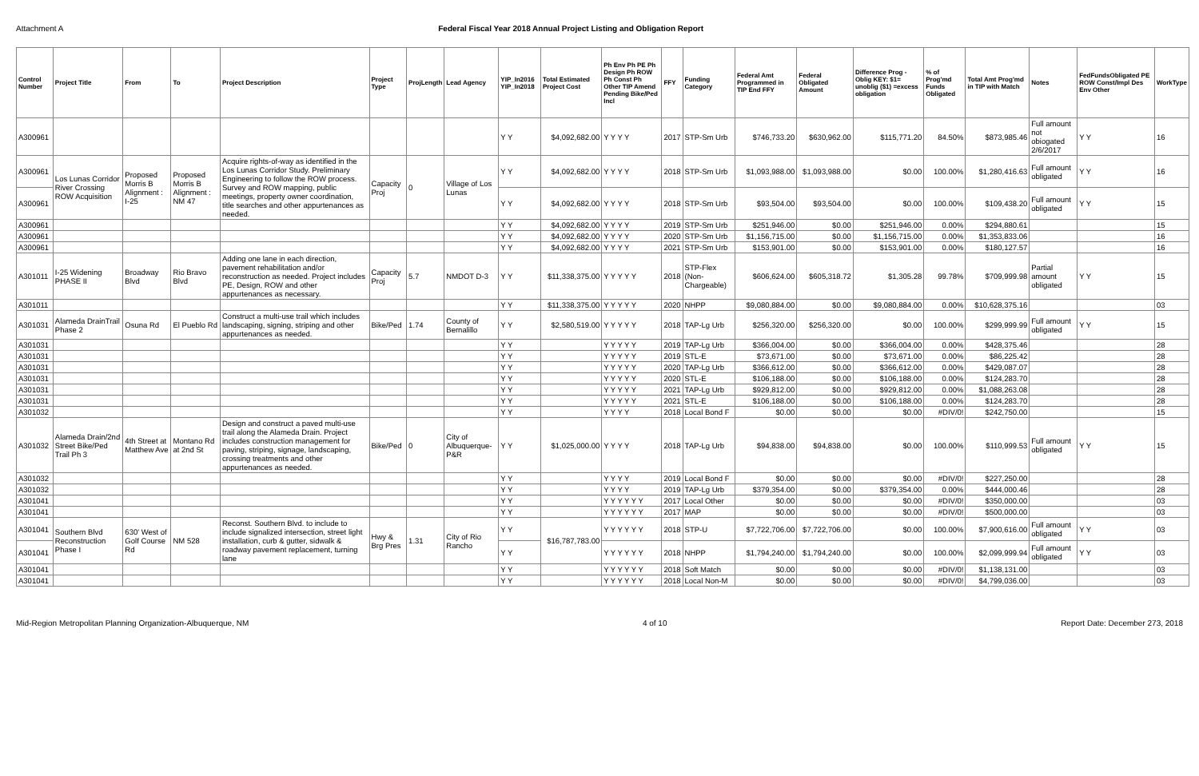Attachment A Federal Fiscal Year 2018 Annual Project Listing and Obligation Report
| Control Number | Project Title | From | To | Project Description | Project Type | ProjLength | Lead Agency | YIP_In2016 YIP_In2018 | Total Estimated Project Cost | Ph Env Ph PE Ph Design Ph ROW Ph Const Ph Other TIP Amend Pending Bike/Ped Incl | FFY | Funding Category | Federal Amt Programmed in TIP End FFY | Federal Obligated Amount | Difference Prog - Oblig KEY: $1= unoblig ($1) =excess obligation | % of Prog'md Funds Obligated | Total Amt Prog'md in TIP with Match | Notes | FedFundsObligated PE ROW Const/Impl Des Env Other | WorkType |
| --- | --- | --- | --- | --- | --- | --- | --- | --- | --- | --- | --- | --- | --- | --- | --- | --- | --- | --- | --- | --- |
| A300961 | | | | | | | | Y Y | $4,092,682.00 | Y Y Y Y | 2017 | STP-Sm Urb | $746,733.20 | $630,962.00 | $115,771.20 | 84.50% | $873,985.46 | Full amount not obiogated 2/6/2017 | Y Y | 16 |
| A300961 | Los Lunas Corridor River Crossing ROW Acquisition | Proposed Morris B Alignment : I-25 | Proposed Morris B Alignment : NM 47 | Acquire rights-of-way as identified in the Los Lunas Corridor Study. Preliminary Engineering to follow the ROW process. Survey and ROW mapping, public meetings, property owner coordination, title searches and other appurtenances as needed. | Capacity Proj | 0 | Village of Los Lunas | Y Y | $4,092,682.00 | Y Y Y Y | 2018 | STP-Sm Urb | $1,093,988.00 | $1,093,988.00 | $0.00 | 100.00% | $1,280,416.63 | Full amount obligated | Y Y | 16 |
| A300961 | | | | | | | | Y Y | $4,092,682.00 | Y Y Y Y | 2018 | STP-Sm Urb | $93,504.00 | $93,504.00 | $0.00 | 100.00% | $109,438.20 | Full amount obligated | Y Y | 15 |
| A300961 | | | | | | | | Y Y | $4,092,682.00 | Y Y Y Y | 2019 | STP-Sm Urb | $251,946.00 | $0.00 | $251,946.00 | 0.00% | $294,880.61 | | | 15 |
| A300961 | | | | | | | | Y Y | $4,092,682.00 | Y Y Y Y | 2020 | STP-Sm Urb | $1,156,715.00 | $0.00 | $1,156,715.00 | 0.00% | $1,353,833.06 | | | 16 |
| A300961 | | | | | | | | Y Y | $4,092,682.00 | Y Y Y Y | 2021 | STP-Sm Urb | $153,901.00 | $0.00 | $153,901.00 | 0.00% | $180,127.57 | | | 16 |
| A301011 | I-25 Widening PHASE II | Broadway Blvd | Rio Bravo Blvd | Adding one lane in each direction, pavement rehabilitation and/or reconstruction as needed. Project includes PE, Design, ROW and other appurtenances as necessary. | Capacity Proj | 5.7 | NMDOT D-3 | Y Y | $11,338,375.00 | Y Y Y Y Y | 2018 | STP-Flex (Non-Chargeable) | $606,624.00 | $605,318.72 | $1,305.28 | 99.78% | $709,999.98 | Partial amount obligated | Y Y | 15 |
| A301011 | | | | | | | | Y Y | $11,338,375.00 | Y Y Y Y Y | 2020 | NHPP | $9,080,884.00 | $0.00 | $9,080,884.00 | 0.00% | $10,628,375.16 | | | 03 |
| A301031 | Alameda DrainTrail Phase 2 | Osuna Rd | El Pueblo Rd | Construct a multi-use trail which includes landscaping, signing, striping and other appurtenances as needed. | Bike/Ped | 1.74 | County of Bernalillo | Y Y | $2,580,519.00 | Y Y Y Y Y | 2018 | TAP-Lg Urb | $256,320.00 | $256,320.00 | $0.00 | 100.00% | $299,999.99 | Full amount obligated | Y Y | 15 |
| A301031 | | | | | | | | Y Y | | Y Y Y Y Y | 2019 | TAP-Lg Urb | $366,004.00 | $0.00 | $366,004.00 | 0.00% | $428,375.46 | | | 28 |
| A301031 | | | | | | | | Y Y | | Y Y Y Y Y | 2019 | STL-E | $73,671.00 | $0.00 | $73,671.00 | 0.00% | $86,225.42 | | | 28 |
| A301031 | | | | | | | | Y Y | | Y Y Y Y Y | 2020 | TAP-Lg Urb | $366,612.00 | $0.00 | $366,612.00 | 0.00% | $429,087.07 | | | 28 |
| A301031 | | | | | | | | Y Y | | Y Y Y Y Y | 2020 | STL-E | $106,188.00 | $0.00 | $106,188.00 | 0.00% | $124,283.70 | | | 28 |
| A301031 | | | | | | | | Y Y | | Y Y Y Y Y | 2021 | TAP-Lg Urb | $929,812.00 | $0.00 | $929,812.00 | 0.00% | $1,088,263.08 | | | 28 |
| A301031 | | | | | | | | Y Y | | Y Y Y Y Y | 2021 | STL-E | $106,188.00 | $0.00 | $106,188.00 | 0.00% | $124,283.70 | | | 28 |
| A301032 | | | | | | | | Y Y | | Y Y Y Y | 2018 | Local Bond F | $0.00 | $0.00 | $0.00 | #DIV/0! | $242,750.00 | | | 15 |
| A301032 | Alameda Drain/2nd Street Bike/Ped Trail Ph 3 | 4th Street at Matthew Ave | Montano Rd at 2nd St | Design and construct a paved multi-use trail along the Alameda Drain. Project includes construction management for paving, striping, signage, landscaping, crossing treatments and other appurtenances as needed. | Bike/Ped | 0 | City of Albuquerque-P&R | Y Y | $1,025,000.00 | Y Y Y Y | 2018 | TAP-Lg Urb | $94,838.00 | $94,838.00 | $0.00 | 100.00% | $110,999.53 | Full amount obligated | Y Y | 15 |
| A301032 | | | | | | | | Y Y | | Y Y Y Y | 2019 | Local Bond F | $0.00 | $0.00 | $0.00 | #DIV/0! | $227,250.00 | | | 28 |
| A301032 | | | | | | | | Y Y | | Y Y Y Y | 2019 | TAP-Lg Urb | $379,354.00 | $0.00 | $379,354.00 | 0.00% | $444,000.46 | | | 28 |
| A301041 | | | | | | | | Y Y | | Y Y Y Y Y Y | 2017 | Local Other | $0.00 | $0.00 | $0.00 | #DIV/0! | $350,000.00 | | | 03 |
| A301041 | | | | | | | | Y Y | | Y Y Y Y Y Y | 2017 | MAP | $0.00 | $0.00 | $0.00 | #DIV/0! | $500,000.00 | | | 03 |
| A301041 | Southern Blvd Reconstruction Phase I | 630' West of Golf Course Rd | NM 528 | Reconst. Southern Blvd. to include to include signalized intersection, street light installation, curb & gutter, sidwalk & roadway pavement replacement, turning lane | Hwy & Brg Pres | 1.31 | City of Rio Rancho | Y Y | $16,787,783.00 | Y Y Y Y Y Y | 2018 | STP-U | $7,722,706.00 | $7,722,706.00 | $0.00 | 100.00% | $7,900,616.00 | Full amount obligated | Y Y | 03 |
| A301041 | | | | | | | | Y Y | | Y Y Y Y Y Y | 2018 | NHPP | $1,794,240.00 | $1,794,240.00 | $0.00 | 100.00% | $2,099,999.94 | Full amount obligated | Y Y | 03 |
| A301041 | | | | | | | | Y Y | | Y Y Y Y Y Y | 2018 | Soft Match | $0.00 | $0.00 | $0.00 | #DIV/0! | $1,138,131.00 | | | 03 |
| A301041 | | | | | | | | Y Y | | Y Y Y Y Y Y | 2018 | Local Non-M | $0.00 | $0.00 | $0.00 | #DIV/0! | $4,799,036.00 | | | 03 |
Mid-Region Metropolitan Planning Organization-Albuquerque, NM 4 of 10 Report Date: December 273, 2018